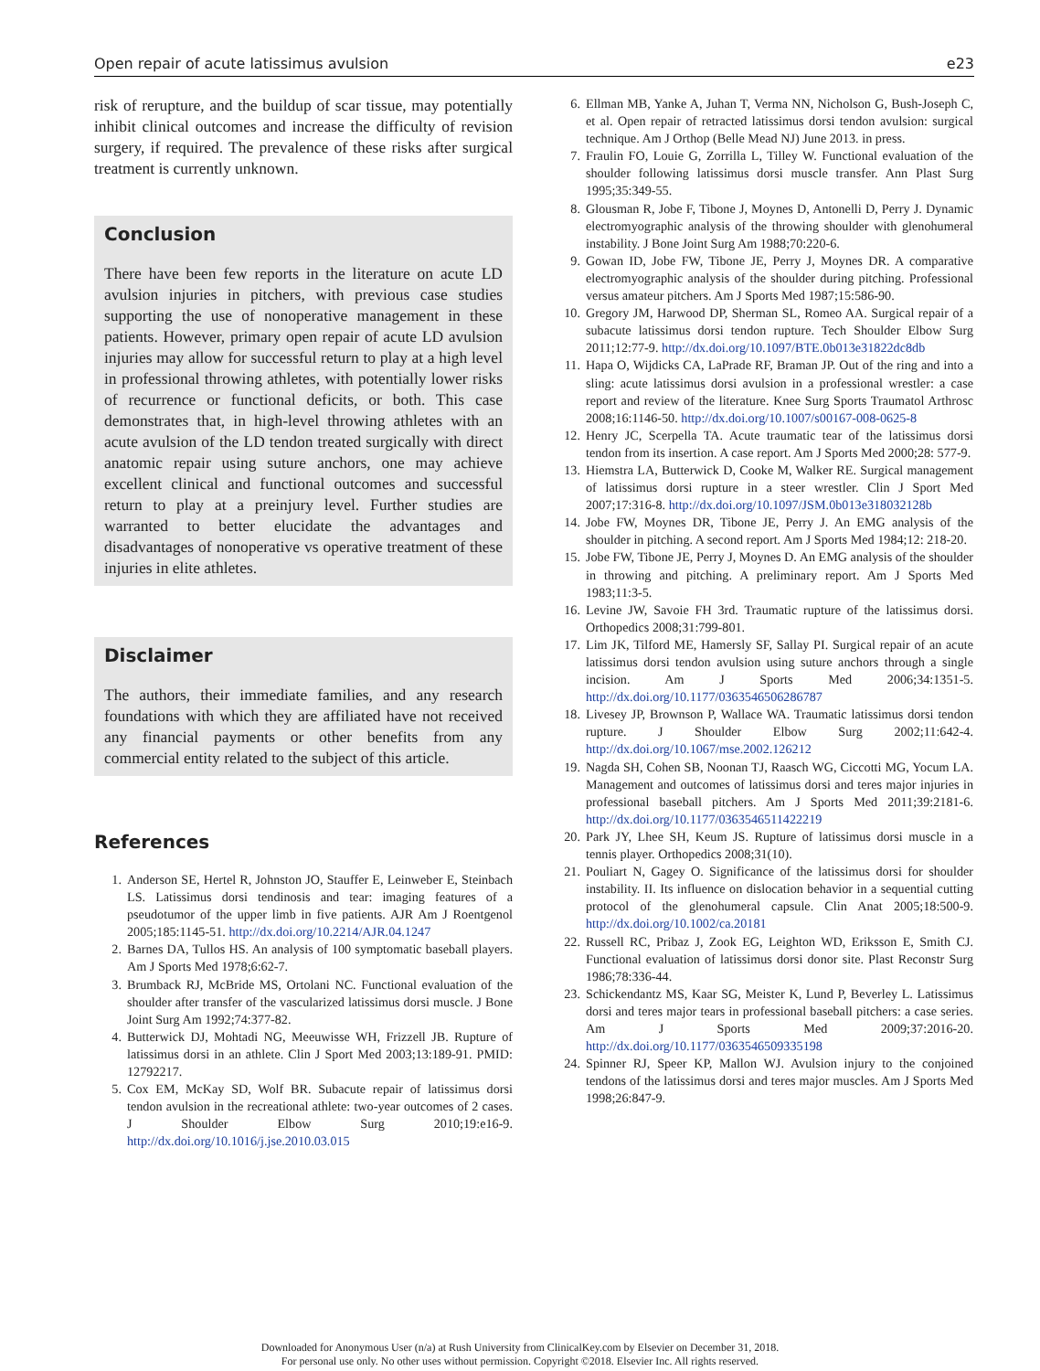Open repair of acute latissimus avulsion e23
risk of rerupture, and the buildup of scar tissue, may potentially inhibit clinical outcomes and increase the difficulty of revision surgery, if required. The prevalence of these risks after surgical treatment is currently unknown.
Conclusion
There have been few reports in the literature on acute LD avulsion injuries in pitchers, with previous case studies supporting the use of nonoperative management in these patients. However, primary open repair of acute LD avulsion injuries may allow for successful return to play at a high level in professional throwing athletes, with potentially lower risks of recurrence or functional deficits, or both. This case demonstrates that, in high-level throwing athletes with an acute avulsion of the LD tendon treated surgically with direct anatomic repair using suture anchors, one may achieve excellent clinical and functional outcomes and successful return to play at a preinjury level. Further studies are warranted to better elucidate the advantages and disadvantages of nonoperative vs operative treatment of these injuries in elite athletes.
Disclaimer
The authors, their immediate families, and any research foundations with which they are affiliated have not received any financial payments or other benefits from any commercial entity related to the subject of this article.
References
1. Anderson SE, Hertel R, Johnston JO, Stauffer E, Leinweber E, Steinbach LS. Latissimus dorsi tendinosis and tear: imaging features of a pseudotumor of the upper limb in five patients. AJR Am J Roentgenol 2005;185:1145-51. http://dx.doi.org/10.2214/AJR.04.1247
2. Barnes DA, Tullos HS. An analysis of 100 symptomatic baseball players. Am J Sports Med 1978;6:62-7.
3. Brumback RJ, McBride MS, Ortolani NC. Functional evaluation of the shoulder after transfer of the vascularized latissimus dorsi muscle. J Bone Joint Surg Am 1992;74:377-82.
4. Butterwick DJ, Mohtadi NG, Meeuwisse WH, Frizzell JB. Rupture of latissimus dorsi in an athlete. Clin J Sport Med 2003;13:189-91. PMID: 12792217.
5. Cox EM, McKay SD, Wolf BR. Subacute repair of latissimus dorsi tendon avulsion in the recreational athlete: two-year outcomes of 2 cases. J Shoulder Elbow Surg 2010;19:e16-9. http://dx.doi.org/10.1016/j.jse.2010.03.015
6. Ellman MB, Yanke A, Juhan T, Verma NN, Nicholson G, Bush-Joseph C, et al. Open repair of retracted latissimus dorsi tendon avulsion: surgical technique. Am J Orthop (Belle Mead NJ) June 2013. in press.
7. Fraulin FO, Louie G, Zorrilla L, Tilley W. Functional evaluation of the shoulder following latissimus dorsi muscle transfer. Ann Plast Surg 1995;35:349-55.
8. Glousman R, Jobe F, Tibone J, Moynes D, Antonelli D, Perry J. Dynamic electromyographic analysis of the throwing shoulder with glenohumeral instability. J Bone Joint Surg Am 1988;70:220-6.
9. Gowan ID, Jobe FW, Tibone JE, Perry J, Moynes DR. A comparative electromyographic analysis of the shoulder during pitching. Professional versus amateur pitchers. Am J Sports Med 1987;15:586-90.
10. Gregory JM, Harwood DP, Sherman SL, Romeo AA. Surgical repair of a subacute latissimus dorsi tendon rupture. Tech Shoulder Elbow Surg 2011;12:77-9. http://dx.doi.org/10.1097/BTE.0b013e31822dc8db
11. Hapa O, Wijdicks CA, LaPrade RF, Braman JP. Out of the ring and into a sling: acute latissimus dorsi avulsion in a professional wrestler: a case report and review of the literature. Knee Surg Sports Traumatol Arthrosc 2008;16:1146-50. http://dx.doi.org/10.1007/s00167-008-0625-8
12. Henry JC, Scerpella TA. Acute traumatic tear of the latissimus dorsi tendon from its insertion. A case report. Am J Sports Med 2000;28: 577-9.
13. Hiemstra LA, Butterwick D, Cooke M, Walker RE. Surgical management of latissimus dorsi rupture in a steer wrestler. Clin J Sport Med 2007;17:316-8. http://dx.doi.org/10.1097/JSM.0b013e318032128b
14. Jobe FW, Moynes DR, Tibone JE, Perry J. An EMG analysis of the shoulder in pitching. A second report. Am J Sports Med 1984;12: 218-20.
15. Jobe FW, Tibone JE, Perry J, Moynes D. An EMG analysis of the shoulder in throwing and pitching. A preliminary report. Am J Sports Med 1983;11:3-5.
16. Levine JW, Savoie FH 3rd. Traumatic rupture of the latissimus dorsi. Orthopedics 2008;31:799-801.
17. Lim JK, Tilford ME, Hamersly SF, Sallay PI. Surgical repair of an acute latissimus dorsi tendon avulsion using suture anchors through a single incision. Am J Sports Med 2006;34:1351-5. http://dx.doi.org/10.1177/0363546506286787
18. Livesey JP, Brownson P, Wallace WA. Traumatic latissimus dorsi tendon rupture. J Shoulder Elbow Surg 2002;11:642-4. http://dx.doi.org/10.1067/mse.2002.126212
19. Nagda SH, Cohen SB, Noonan TJ, Raasch WG, Ciccotti MG, Yocum LA. Management and outcomes of latissimus dorsi and teres major injuries in professional baseball pitchers. Am J Sports Med 2011;39:2181-6. http://dx.doi.org/10.1177/0363546511422219
20. Park JY, Lhee SH, Keum JS. Rupture of latissimus dorsi muscle in a tennis player. Orthopedics 2008;31(10).
21. Pouliart N, Gagey O. Significance of the latissimus dorsi for shoulder instability. II. Its influence on dislocation behavior in a sequential cutting protocol of the glenohumeral capsule. Clin Anat 2005;18:500-9. http://dx.doi.org/10.1002/ca.20181
22. Russell RC, Pribaz J, Zook EG, Leighton WD, Eriksson E, Smith CJ. Functional evaluation of latissimus dorsi donor site. Plast Reconstr Surg 1986;78:336-44.
23. Schickendantz MS, Kaar SG, Meister K, Lund P, Beverley L. Latissimus dorsi and teres major tears in professional baseball pitchers: a case series. Am J Sports Med 2009;37:2016-20. http://dx.doi.org/10.1177/0363546509335198
24. Spinner RJ, Speer KP, Mallon WJ. Avulsion injury to the conjoined tendons of the latissimus dorsi and teres major muscles. Am J Sports Med 1998;26:847-9.
Downloaded for Anonymous User (n/a) at Rush University from ClinicalKey.com by Elsevier on December 31, 2018.
For personal use only. No other uses without permission. Copyright ©2018. Elsevier Inc. All rights reserved.